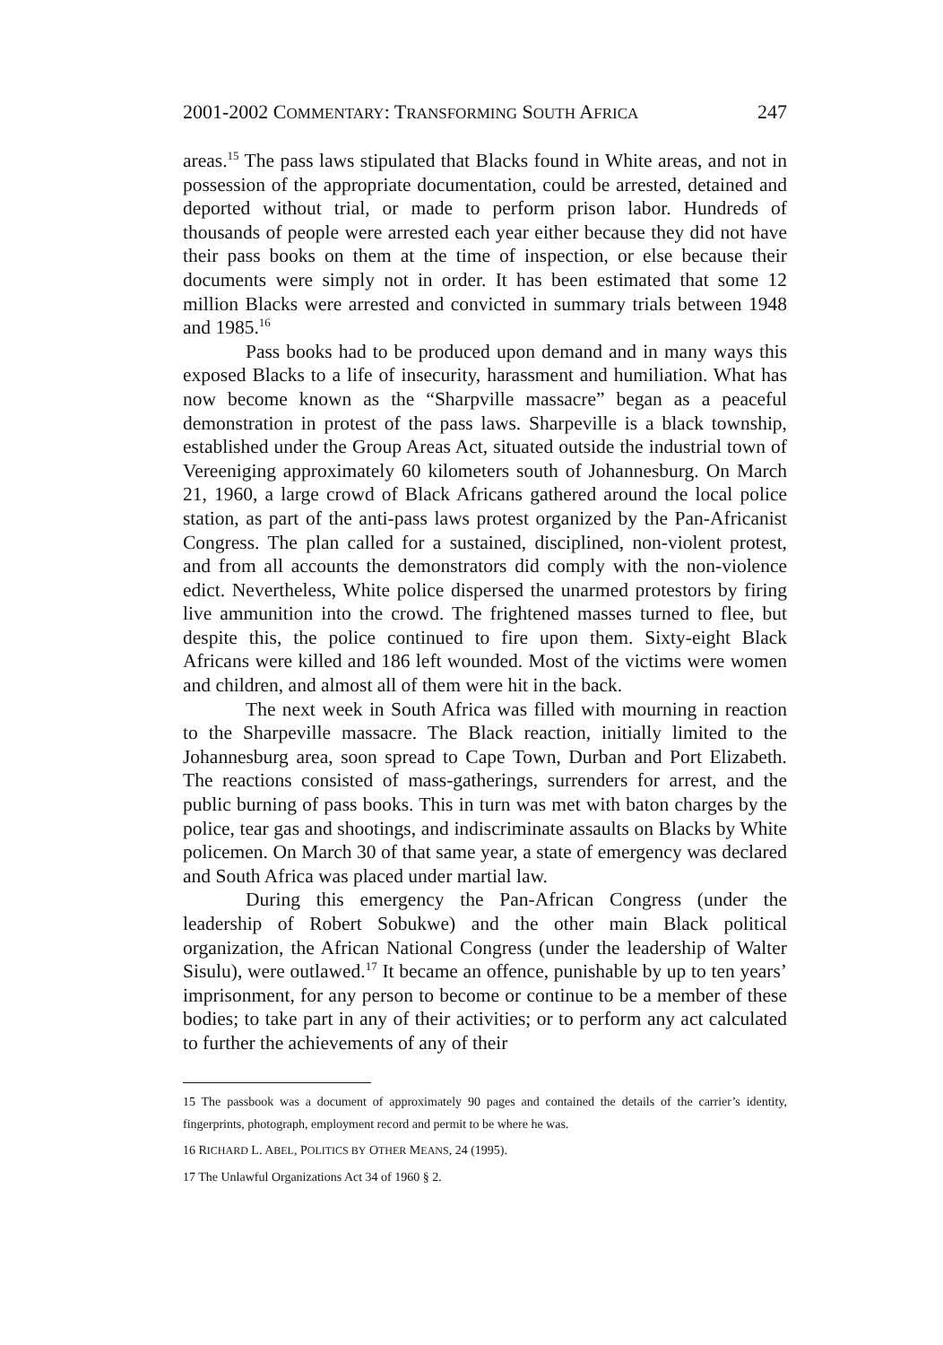2001-2002 COMMENTARY: TRANSFORMING SOUTH AFRICA 247
areas.<sup>15</sup> The pass laws stipulated that Blacks found in White areas, and not in possession of the appropriate documentation, could be arrested, detained and deported without trial, or made to perform prison labor. Hundreds of thousands of people were arrested each year either because they did not have their pass books on them at the time of inspection, or else because their documents were simply not in order. It has been estimated that some 12 million Blacks were arrested and convicted in summary trials between 1948 and 1985.<sup>16</sup>
Pass books had to be produced upon demand and in many ways this exposed Blacks to a life of insecurity, harassment and humiliation. What has now become known as the “Sharpville massacre” began as a peaceful demonstration in protest of the pass laws. Sharpeville is a black township, established under the Group Areas Act, situated outside the industrial town of Vereeniging approximately 60 kilometers south of Johannesburg. On March 21, 1960, a large crowd of Black Africans gathered around the local police station, as part of the anti-pass laws protest organized by the Pan-Africanist Congress. The plan called for a sustained, disciplined, non-violent protest, and from all accounts the demonstrators did comply with the non-violence edict. Nevertheless, White police dispersed the unarmed protestors by firing live ammunition into the crowd. The frightened masses turned to flee, but despite this, the police continued to fire upon them. Sixty-eight Black Africans were killed and 186 left wounded. Most of the victims were women and children, and almost all of them were hit in the back.
The next week in South Africa was filled with mourning in reaction to the Sharpeville massacre. The Black reaction, initially limited to the Johannesburg area, soon spread to Cape Town, Durban and Port Elizabeth. The reactions consisted of mass-gatherings, surrenders for arrest, and the public burning of pass books. This in turn was met with baton charges by the police, tear gas and shootings, and indiscriminate assaults on Blacks by White policemen. On March 30 of that same year, a state of emergency was declared and South Africa was placed under martial law.
During this emergency the Pan-African Congress (under the leadership of Robert Sobukwe) and the other main Black political organization, the African National Congress (under the leadership of Walter Sisulu), were outlawed.<sup>17</sup> It became an offence, punishable by up to ten years’ imprisonment, for any person to become or continue to be a member of these bodies; to take part in any of their activities; or to perform any act calculated to further the achievements of any of their
15 The passbook was a document of approximately 90 pages and contained the details of the carrier’s identity, fingerprints, photograph, employment record and permit to be where he was.
16 RICHARD L. ABEL, POLITICS BY OTHER MEANS, 24 (1995).
17 The Unlawful Organizations Act 34 of 1960 § 2.